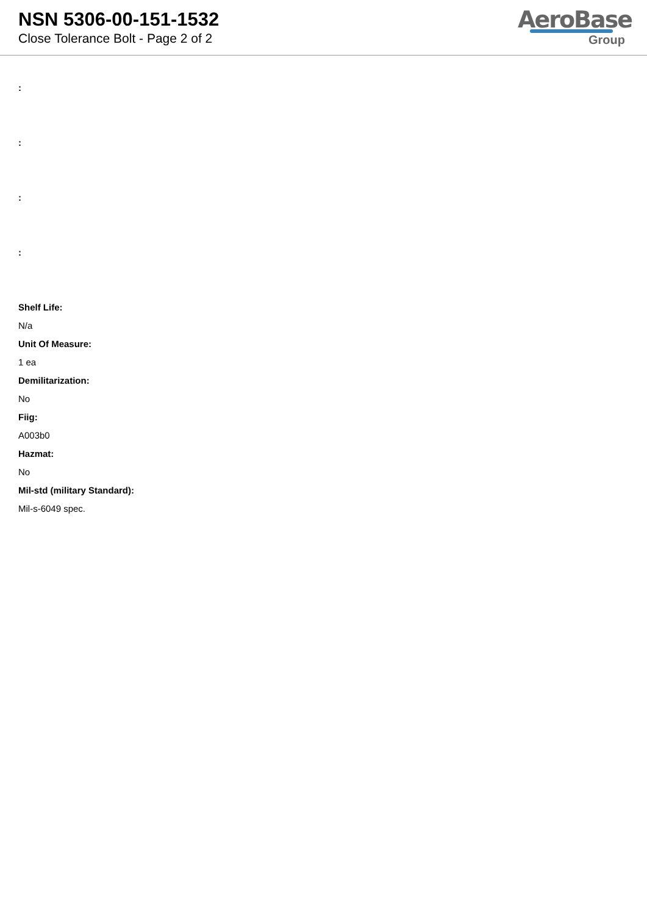NSN 5306-00-151-1532
Close Tolerance Bolt - Page 2 of 2
AeroBase
Group
:
:
:
:
Shelf Life:
N/a
Unit Of Measure:
1 ea
Demilitarization:
No
Fiig:
A003b0
Hazmat:
No
Mil-std (military Standard):
Mil-s-6049 spec.